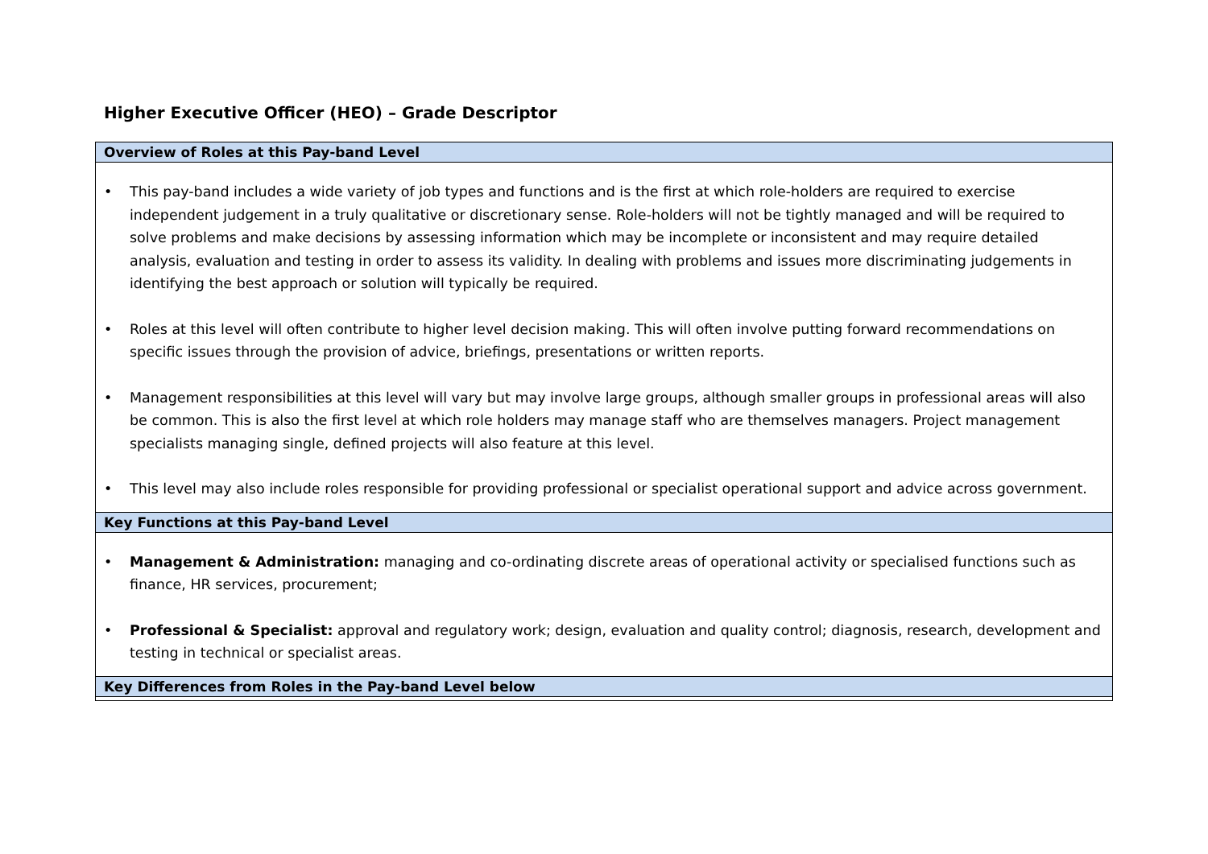Higher Executive Officer (HEO) – Grade Descriptor
| Overview of Roles at this Pay-band Level |
| --- |
| • This pay-band includes a wide variety of job types and functions and is the first at which role-holders are required to exercise independent judgement in a truly qualitative or discretionary sense. Role-holders will not be tightly managed and will be required to solve problems and make decisions by assessing information which may be incomplete or inconsistent and may require detailed analysis, evaluation and testing in order to assess its validity. In dealing with problems and issues more discriminating judgements in identifying the best approach or solution will typically be required. • Roles at this level will often contribute to higher level decision making. This will often involve putting forward recommendations on specific issues through the provision of advice, briefings, presentations or written reports. • Management responsibilities at this level will vary but may involve large groups, although smaller groups in professional areas will also be common. This is also the first level at which role holders may manage staff who are themselves managers. Project management specialists managing single, defined projects will also feature at this level. • This level may also include roles responsible for providing professional or specialist operational support and advice across government. |
| Key Functions at this Pay-band Level |
| • Management & Administration: managing and co-ordinating discrete areas of operational activity or specialised functions such as finance, HR services, procurement; • Professional & Specialist: approval and regulatory work; design, evaluation and quality control; diagnosis, research, development and testing in technical or specialist areas. |
| Key Differences from Roles in the Pay-band Level below |